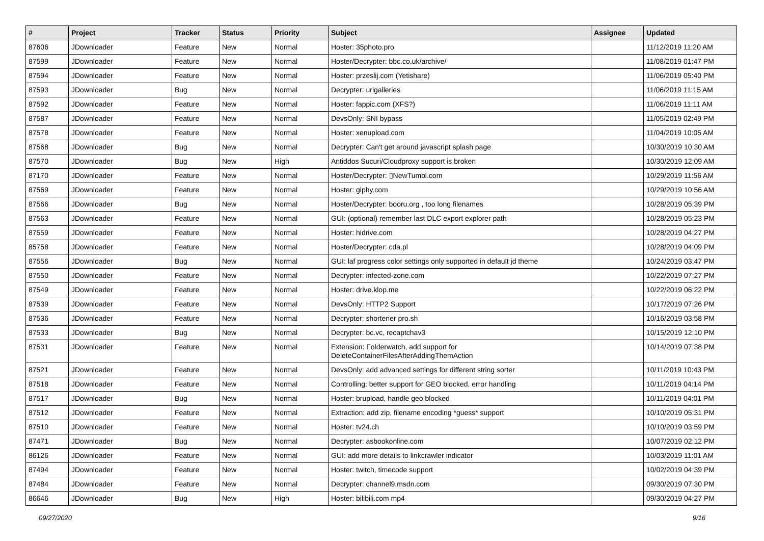| # | Project | Tracker | Status | Priority | Subject | Assignee | Updated |
| --- | --- | --- | --- | --- | --- | --- | --- |
| 87606 | JDownloader | Feature | New | Normal | Hoster: 35photo.pro | | 11/12/2019 11:20 AM |
| 87599 | JDownloader | Feature | New | Normal | Hoster/Decrypter: bbc.co.uk/archive/ | | 11/08/2019 01:47 PM |
| 87594 | JDownloader | Feature | New | Normal | Hoster: przeslij.com (Yetishare) | | 11/06/2019 05:40 PM |
| 87593 | JDownloader | Bug | New | Normal | Decrypter: urlgalleries | | 11/06/2019 11:15 AM |
| 87592 | JDownloader | Feature | New | Normal | Hoster: fappic.com (XFS?) | | 11/06/2019 11:11 AM |
| 87587 | JDownloader | Feature | New | Normal | DevsOnly: SNI bypass | | 11/05/2019 02:49 PM |
| 87578 | JDownloader | Feature | New | Normal | Hoster: xenupload.com | | 11/04/2019 10:05 AM |
| 87568 | JDownloader | Bug | New | Normal | Decrypter: Can't get around javascript splash page | | 10/30/2019 10:30 AM |
| 87570 | JDownloader | Bug | New | High | Antiddos Sucuri/Cloudproxy support is broken | | 10/30/2019 12:09 AM |
| 87170 | JDownloader | Feature | New | Normal | Hoster/Decrypter: ▯NewTumbl.com | | 10/29/2019 11:56 AM |
| 87569 | JDownloader | Feature | New | Normal | Hoster: giphy.com | | 10/29/2019 10:56 AM |
| 87566 | JDownloader | Bug | New | Normal | Hoster/Decrypter: booru.org , too long filenames | | 10/28/2019 05:39 PM |
| 87563 | JDownloader | Feature | New | Normal | GUI: (optional) remember last DLC export explorer path | | 10/28/2019 05:23 PM |
| 87559 | JDownloader | Feature | New | Normal | Hoster: hidrive.com | | 10/28/2019 04:27 PM |
| 85758 | JDownloader | Feature | New | Normal | Hoster/Decrypter: cda.pl | | 10/28/2019 04:09 PM |
| 87556 | JDownloader | Bug | New | Normal | GUI: laf progress color settings only supported in default jd theme | | 10/24/2019 03:47 PM |
| 87550 | JDownloader | Feature | New | Normal | Decrypter: infected-zone.com | | 10/22/2019 07:27 PM |
| 87549 | JDownloader | Feature | New | Normal | Hoster: drive.klop.me | | 10/22/2019 06:22 PM |
| 87539 | JDownloader | Feature | New | Normal | DevsOnly: HTTP2 Support | | 10/17/2019 07:26 PM |
| 87536 | JDownloader | Feature | New | Normal | Decrypter: shortener pro.sh | | 10/16/2019 03:58 PM |
| 87533 | JDownloader | Bug | New | Normal | Decrypter: bc.vc, recaptchav3 | | 10/15/2019 12:10 PM |
| 87531 | JDownloader | Feature | New | Normal | Extension: Folderwatch, add support for DeleteContainerFilesAfterAddingThemAction | | 10/14/2019 07:38 PM |
| 87521 | JDownloader | Feature | New | Normal | DevsOnly: add advanced settings for different string sorter | | 10/11/2019 10:43 PM |
| 87518 | JDownloader | Feature | New | Normal | Controlling: better support for GEO blocked, error handling | | 10/11/2019 04:14 PM |
| 87517 | JDownloader | Bug | New | Normal | Hoster: brupload, handle geo blocked | | 10/11/2019 04:01 PM |
| 87512 | JDownloader | Feature | New | Normal | Extraction: add zip, filename encoding *guess* support | | 10/10/2019 05:31 PM |
| 87510 | JDownloader | Feature | New | Normal | Hoster: tv24.ch | | 10/10/2019 03:59 PM |
| 87471 | JDownloader | Bug | New | Normal | Decrypter: asbookonline.com | | 10/07/2019 02:12 PM |
| 86126 | JDownloader | Feature | New | Normal | GUI: add more details to linkcrawler indicator | | 10/03/2019 11:01 AM |
| 87494 | JDownloader | Feature | New | Normal | Hoster: twitch, timecode support | | 10/02/2019 04:39 PM |
| 87484 | JDownloader | Feature | New | Normal | Decrypter: channel9.msdn.com | | 09/30/2019 07:30 PM |
| 86646 | JDownloader | Bug | New | High | Hoster: bilibili.com mp4 | | 09/30/2019 04:27 PM |
09/27/2020 9/16